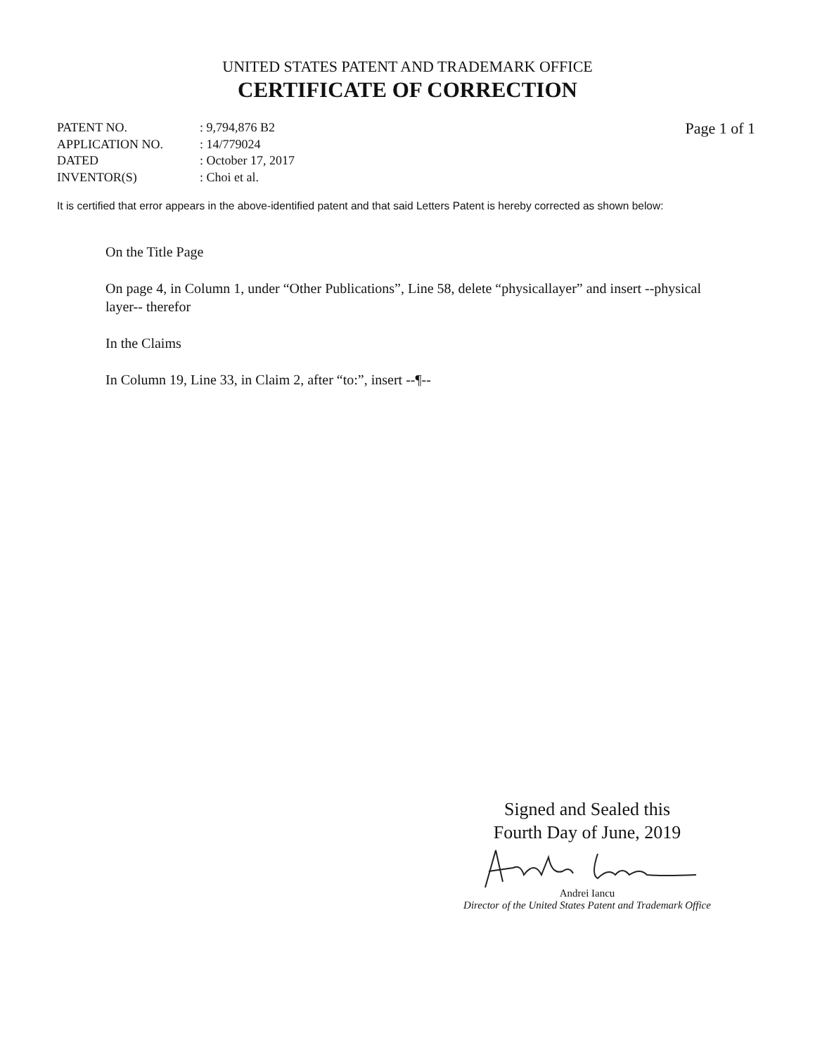UNITED STATES PATENT AND TRADEMARK OFFICE
CERTIFICATE OF CORRECTION
| PATENT NO. | : 9,794,876 B2 |
| APPLICATION NO. | : 14/779024 |
| DATED | : October 17, 2017 |
| INVENTOR(S) | : Choi et al. |
Page 1 of 1
It is certified that error appears in the above-identified patent and that said Letters Patent is hereby corrected as shown below:
On the Title Page
On page 4, in Column 1, under “Other Publications”, Line 58, delete “physicallayer” and insert --physical layer-- therefor
In the Claims
In Column 19, Line 33, in Claim 2, after “to:”, insert --¶--
Signed and Sealed this
Fourth Day of June, 2019
Andrei Iancu
Director of the United States Patent and Trademark Office